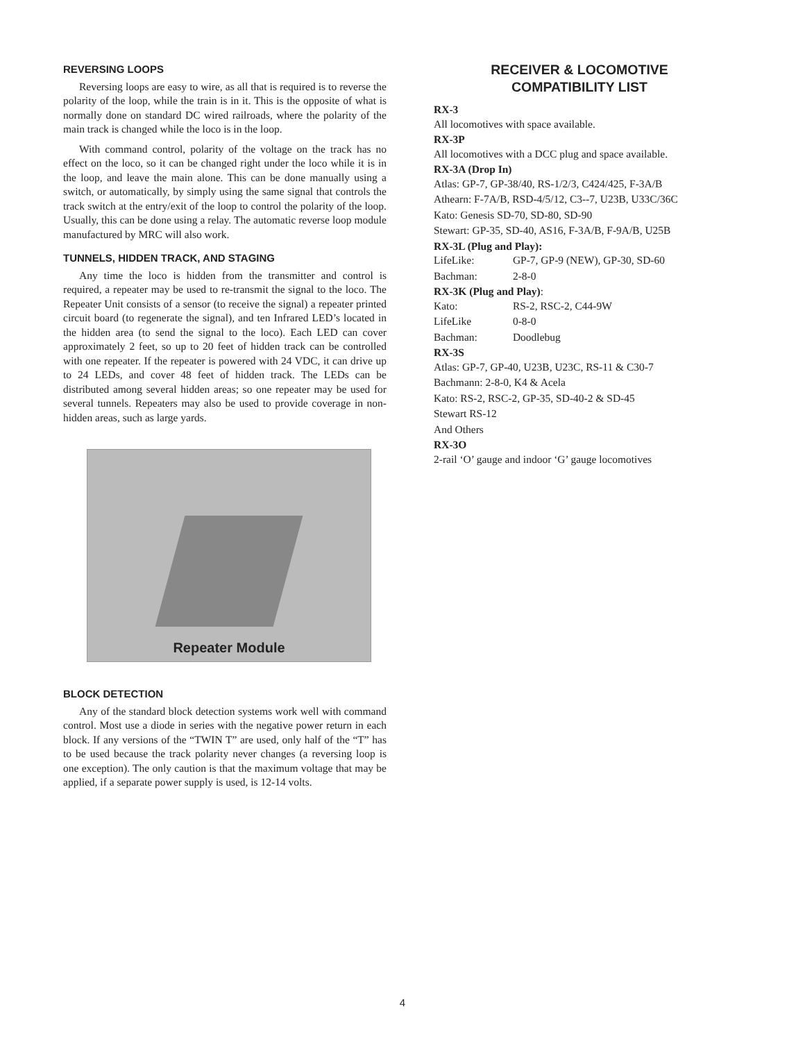REVERSING LOOPS
Reversing loops are easy to wire, as all that is required is to reverse the polarity of the loop, while the train is in it. This is the opposite of what is normally done on standard DC wired railroads, where the polarity of the main track is changed while the loco is in the loop.
With command control, polarity of the voltage on the track has no effect on the loco, so it can be changed right under the loco while it is in the loop, and leave the main alone. This can be done manually using a switch, or automatically, by simply using the same signal that controls the track switch at the entry/exit of the loop to control the polarity of the loop. Usually, this can be done using a relay. The automatic reverse loop module manufactured by MRC will also work.
TUNNELS, HIDDEN TRACK, AND STAGING
Any time the loco is hidden from the transmitter and control is required, a repeater may be used to re-transmit the signal to the loco. The Repeater Unit consists of a sensor (to receive the signal) a repeater printed circuit board (to regenerate the signal), and ten Infrared LED’s located in the hidden area (to send the signal to the loco). Each LED can cover approximately 2 feet, so up to 20 feet of hidden track can be controlled with one repeater. If the repeater is powered with 24 VDC, it can drive up to 24 LEDs, and cover 48 feet of hidden track. The LEDs can be distributed among several hidden areas; so one repeater may be used for several tunnels. Repeaters may also be used to provide coverage in non-hidden areas, such as large yards.
Repeater Module
BLOCK DETECTION
Any of the standard block detection systems work well with command control. Most use a diode in series with the negative power return in each block. If any versions of the “TWIN T” are used, only half of the “T” has to be used because the track polarity never changes (a reversing loop is one exception). The only caution is that the maximum voltage that may be applied, if a separate power supply is used, is 12-14 volts.
RECEIVER & LOCOMOTIVE
COMPATIBILITY LIST
RX-3
All locomotives with space available.
RX-3P
All locomotives with a DCC plug and space available.
RX-3A (Drop In)
Atlas: GP-7, GP-38/40, RS-1/2/3, C424/425, F-3A/B
Athearn: F-7A/B, RSD-4/5/12, C3--7, U23B, U33C/36C
Kato: Genesis SD-70, SD-80, SD-90
Stewart: GP-35, SD-40, AS16, F-3A/B, F-9A/B, U25B
RX-3L (Plug and Play):
LifeLike: GP-7, GP-9 (NEW), GP-30, SD-60
Bachman: 2-8-0
RX-3K (Plug and Play):
Kato: RS-2, RSC-2, C44-9W
LifeLike 0-8-0
Bachman: Doodlebug
RX-3S
Atlas: GP-7, GP-40, U23B, U23C, RS-11 & C30-7
Bachmann: 2-8-0, K4 & Acela
Kato: RS-2, RSC-2, GP-35, SD-40-2 & SD-45
Stewart RS-12
And Others
RX-3O
2-rail ‘O’ gauge and indoor ‘G’ gauge locomotives
4